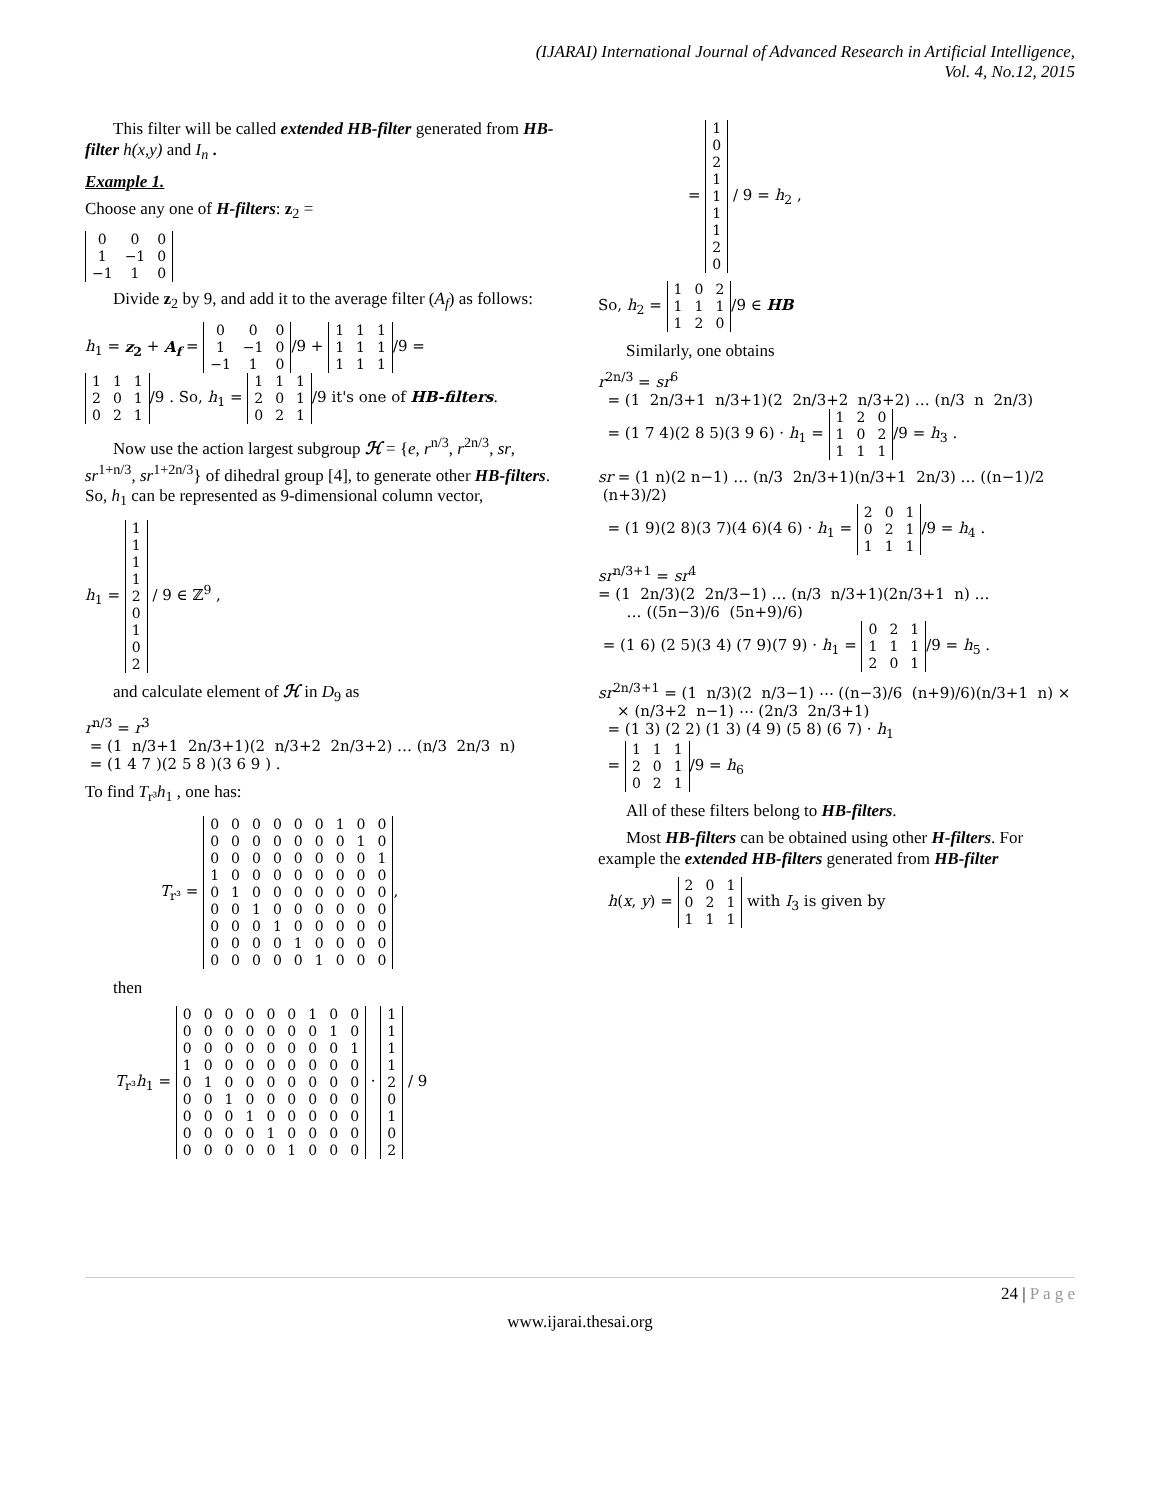(IJARAI) International Journal of Advanced Research in Artificial Intelligence,
Vol. 4, No.12, 2015
This filter will be called extended HB-filter generated from HB-filter h(x,y) and I<sub>n</sub> .
Example 1.
Choose any one of H-filters: z<sub>2</sub> =
| 0 | 0 | 0 |
| 1 | −1 | 0 |
| −1 | 1 | 0 |
Divide z<sub>2</sub> by 9, and add it to the average filter (A<sub>f</sub>) as follows:
h<sub>1</sub> = z<sub>2</sub> + A<sub>f</sub> =
| 0 | 0 | 0 |
| 1 | −1 | 0 |
| −1 | 1 | 0 |
/9 +
| 1 | 1 | 1 |
| 1 | 1 | 1 |
| 1 | 1 | 1 |
/9 =
| 1 | 1 | 1 |
| 2 | 0 | 1 |
| 0 | 2 | 1 |
/9 . So, h<sub>1</sub> =
| 1 | 1 | 1 |
| 2 | 0 | 1 |
| 0 | 2 | 1 |
/9 it's one of HB-filters.
Now use the action largest subgroup ℋ = {e, r<sup>n/3</sup>, r<sup>2n/3</sup>, sr, sr<sup>1+n/3</sup>, sr<sup>1+2n/3</sup>} of dihedral group [4], to generate other HB-filters. So, h<sub>1</sub> can be represented as 9-dimensional column vector,
h<sub>1</sub> =
| 1 |
| 1 |
| 1 |
| 1 |
| 2 |
| 0 |
| 1 |
| 0 |
| 2 |
/ 9 ∈ ℤ<sup>9</sup> ,
and calculate element of ℋ in D<sub>9</sub> as
r<sup>n/3</sup> = r<sup>3</sup>
= (1 n/3+1 2n/3+1)(2 n/3+2 2n/3+2) … (n/3 2n/3 n)
= (1 4 7 )(2 5 8 )(3 6 9 ) .
To find T<sub>r³</sub>h<sub>1</sub> , one has:
T<sub>r³</sub> =
| 0 | 0 | 0 | 0 | 0 | 0 | 1 | 0 | 0 |
| 0 | 0 | 0 | 0 | 0 | 0 | 0 | 1 | 0 |
| 0 | 0 | 0 | 0 | 0 | 0 | 0 | 0 | 1 |
| 1 | 0 | 0 | 0 | 0 | 0 | 0 | 0 | 0 |
| 0 | 1 | 0 | 0 | 0 | 0 | 0 | 0 | 0 |
| 0 | 0 | 1 | 0 | 0 | 0 | 0 | 0 | 0 |
| 0 | 0 | 0 | 1 | 0 | 0 | 0 | 0 | 0 |
| 0 | 0 | 0 | 0 | 1 | 0 | 0 | 0 | 0 |
| 0 | 0 | 0 | 0 | 0 | 1 | 0 | 0 | 0 |
,
then
T<sub>r³</sub>h<sub>1</sub> =
| 0 | 0 | 0 | 0 | 0 | 0 | 1 | 0 | 0 |
| 0 | 0 | 0 | 0 | 0 | 0 | 0 | 1 | 0 |
| 0 | 0 | 0 | 0 | 0 | 0 | 0 | 0 | 1 |
| 1 | 0 | 0 | 0 | 0 | 0 | 0 | 0 | 0 |
| 0 | 1 | 0 | 0 | 0 | 0 | 0 | 0 | 0 |
| 0 | 0 | 1 | 0 | 0 | 0 | 0 | 0 | 0 |
| 0 | 0 | 0 | 1 | 0 | 0 | 0 | 0 | 0 |
| 0 | 0 | 0 | 0 | 1 | 0 | 0 | 0 | 0 |
| 0 | 0 | 0 | 0 | 0 | 1 | 0 | 0 | 0 |
·
| 1 |
| 1 |
| 1 |
| 1 |
| 2 |
| 0 |
| 1 |
| 0 |
| 2 |
/ 9
=
| 1 |
| 0 |
| 2 |
| 1 |
| 1 |
| 1 |
| 1 |
| 2 |
| 0 |
/ 9 = h<sub>2</sub> ,
So, h<sub>2</sub> =
| 1 | 0 | 2 |
| 1 | 1 | 1 |
| 1 | 2 | 0 |
/9 ∈ HB
Similarly, one obtains
r<sup>2n/3</sup> = sr<sup>6</sup>
= (1 2n/3+1 n/3+1)(2 2n/3+2 n/3+2) … (n/3 n 2n/3)
= (1 7 4)(2 8 5)(3 9 6) · h<sub>1</sub> =
| 1 | 2 | 0 |
| 1 | 0 | 2 |
| 1 | 1 | 1 |
/9 = h<sub>3</sub> .
sr = (1 n)(2 n−1) … (n/3 2n/3+1)(n/3+1 2n/3) … ((n−1)/2 (n+3)/2)
= (1 9)(2 8)(3 7)(4 6)(4 6) · h<sub>1</sub> =
| 2 | 0 | 1 |
| 0 | 2 | 1 |
| 1 | 1 | 1 |
/9 = h<sub>4</sub> .
sr<sup>n/3+1</sup> = sr<sup>4</sup>
= (1 2n/3)(2 2n/3−1) … (n/3 n/3+1)(2n/3+1 n) …
… ((5n−3)/6 (5n+9)/6)
= (1 6) (2 5)(3 4) (7 9)(7 9) · h<sub>1</sub> =
| 0 | 2 | 1 |
| 1 | 1 | 1 |
| 2 | 0 | 1 |
/9 = h<sub>5</sub> .
sr<sup>2n/3+1</sup> = (1 n/3)(2 n/3−1) ⋯ ((n−3)/6 (n+9)/6)(n/3+1 n) ×
× (n/3+2 n−1) ⋯ (2n/3 2n/3+1)
= (1 3) (2 2) (1 3) (4 9) (5 8) (6 7) · h<sub>1</sub>
=
| 1 | 1 | 1 |
| 2 | 0 | 1 |
| 0 | 2 | 1 |
/9 = h<sub>6</sub>
All of these filters belong to HB-filters.
Most HB-filters can be obtained using other H-filters. For example the extended HB-filters generated from HB-filter
h(x, y) =
| 2 | 0 | 1 |
| 0 | 2 | 1 |
| 1 | 1 | 1 |
with I<sub>3</sub> is given by
24 | P a g e
www.ijarai.thesai.org